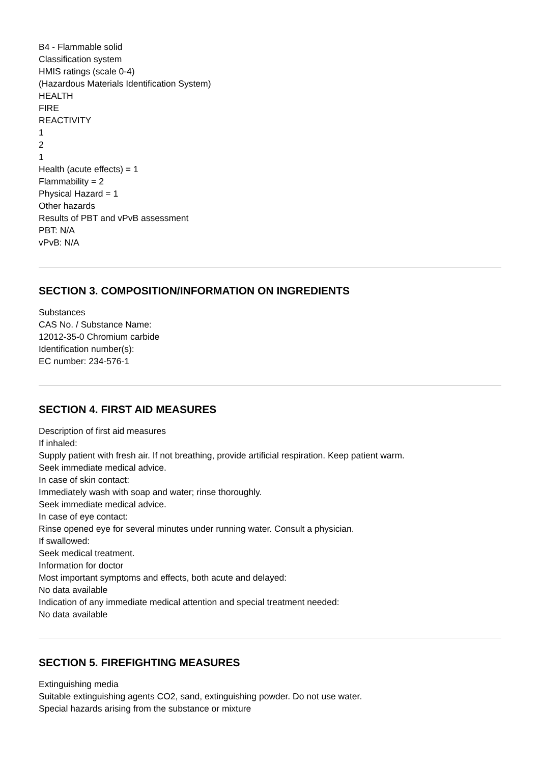B4 - Flammable solid
Classification system
HMIS ratings (scale 0-4)
(Hazardous Materials Identification System)
HEALTH
FIRE
REACTIVITY
1
2
1
Health (acute effects) = 1
Flammability = 2
Physical Hazard = 1
Other hazards
Results of PBT and vPvB assessment
PBT: N/A
vPvB: N/A
SECTION 3. COMPOSITION/INFORMATION ON INGREDIENTS
Substances
CAS No. / Substance Name:
12012-35-0 Chromium carbide
Identification number(s):
EC number: 234-576-1
SECTION 4. FIRST AID MEASURES
Description of first aid measures
If inhaled:
Supply patient with fresh air. If not breathing, provide artificial respiration. Keep patient warm.
Seek immediate medical advice.
In case of skin contact:
Immediately wash with soap and water; rinse thoroughly.
Seek immediate medical advice.
In case of eye contact:
Rinse opened eye for several minutes under running water. Consult a physician.
If swallowed:
Seek medical treatment.
Information for doctor
Most important symptoms and effects, both acute and delayed:
No data available
Indication of any immediate medical attention and special treatment needed:
No data available
SECTION 5. FIREFIGHTING MEASURES
Extinguishing media
Suitable extinguishing agents CO2, sand, extinguishing powder. Do not use water.
Special hazards arising from the substance or mixture